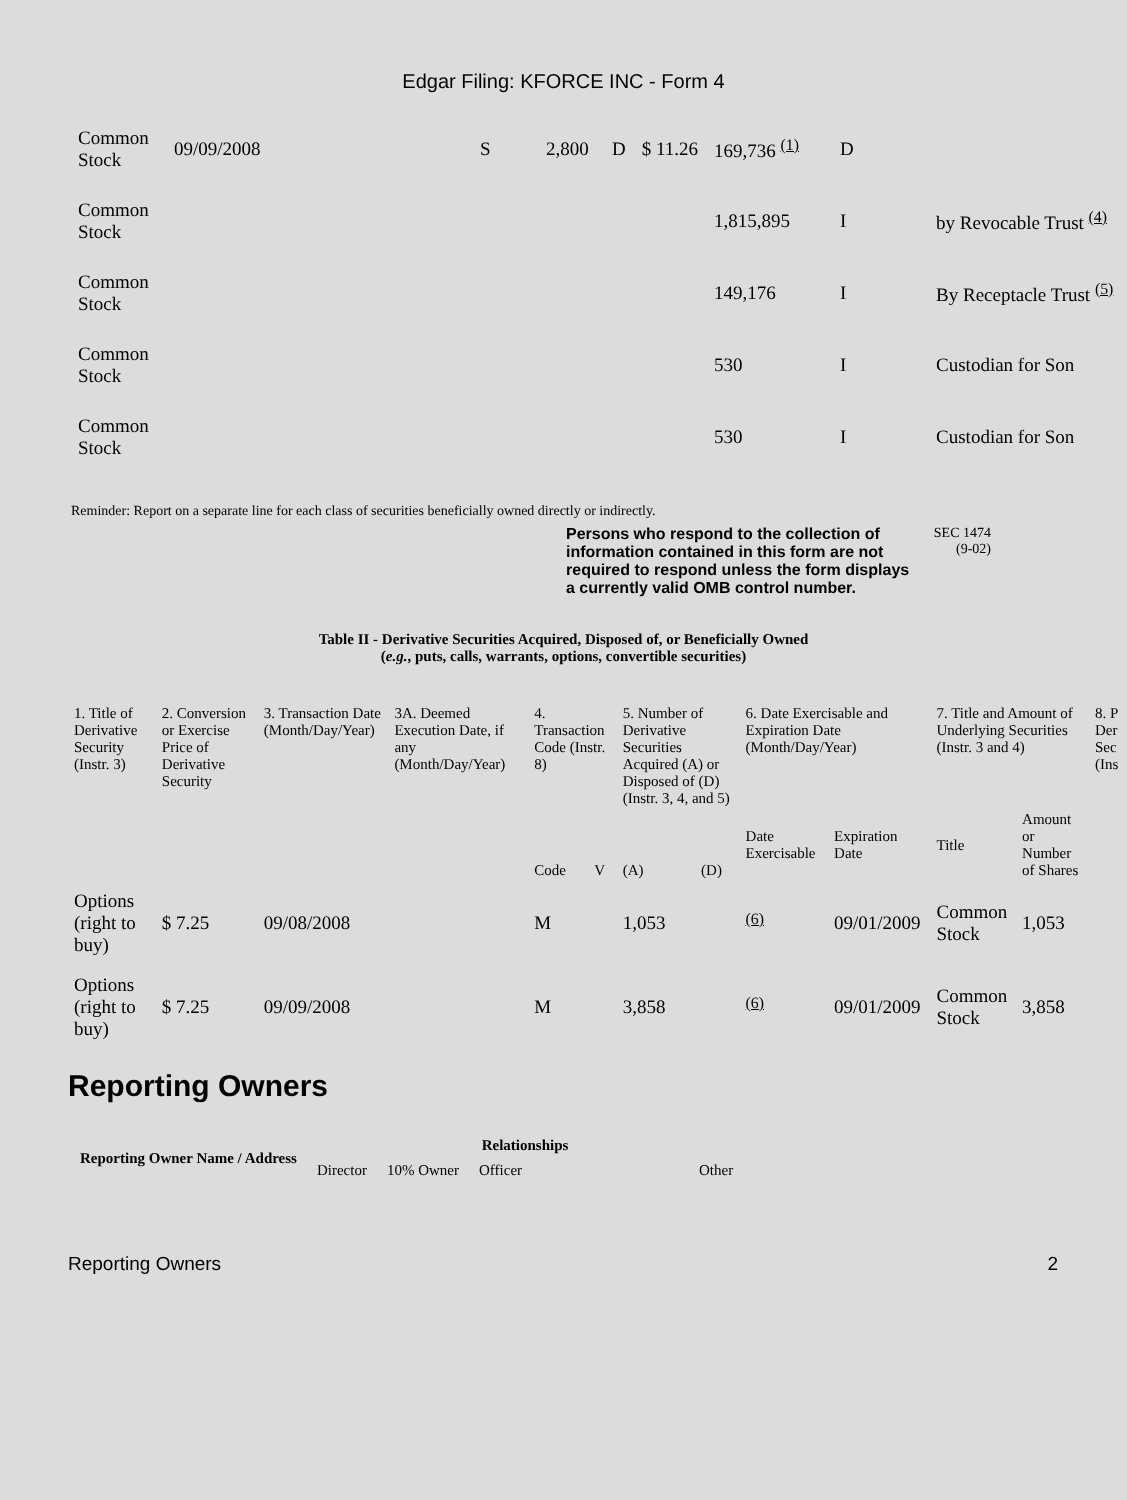Edgar Filing: KFORCE INC - Form 4
| Common Stock | 09/09/2008 | S | 2,800 | D | $ 11.26 | 169,736 <sup>(1)</sup> | D | |
| Common Stock | | | | | | 1,815,895 | I | by Revocable Trust <sup>(4)</sup> |
| Common Stock | | | | | | 149,176 | I | By Receptacle Trust <sup>(5)</sup> |
| Common Stock | | | | | | 530 | I | Custodian for Son |
| Common Stock | | | | | | 530 | I | Custodian for Son |
Reminder: Report on a separate line for each class of securities beneficially owned directly or indirectly.
Persons who respond to the collection of information contained in this form are not required to respond unless the form displays a currently valid OMB control number. SEC 1474
(9-02)
Table II - Derivative Securities Acquired, Disposed of, or Beneficially Owned
(e.g., puts, calls, warrants, options, convertible securities)
| 1. Title of Derivative Security (Instr. 3) | 2. Conversion or Exercise Price of Derivative Security | 3. Transaction Date (Month/Day/Year) | 3A. Deemed Execution Date, if any (Month/Day/Year) | 4. Transaction Code (Instr. 8) | | 5. Number of Derivative Securities Acquired (A) or Disposed of (D) (Instr. 3, 4, and 5) | | 6. Date Exercisable and Expiration Date (Month/Day/Year) | | 7. Title and Amount of Underlying Securities (Instr. 3 and 4) | | 8. P Der Sec (Ins |
| --- | --- | --- | --- | --- | --- | --- | --- | --- | --- | --- | --- | --- |
| | | | | Code | V | (A) | (D) | Date Exercisable | Expiration Date | Title | Amount or Number of Shares | |
| Options (right to buy) | $ 7.25 | 09/08/2008 | | M | | 1,053 | | <sup>(6)</sup> | 09/01/2009 | Common Stock | 1,053 | |
| Options (right to buy) | $ 7.25 | 09/09/2008 | | M | | 3,858 | | <sup>(6)</sup> | 09/01/2009 | Common Stock | 3,858 | |
Reporting Owners
| Reporting Owner Name / Address | Relationships | | | |
| --- | --- | --- | --- | --- |
| | Director | 10% Owner | Officer | Other |
Reporting Owners 2